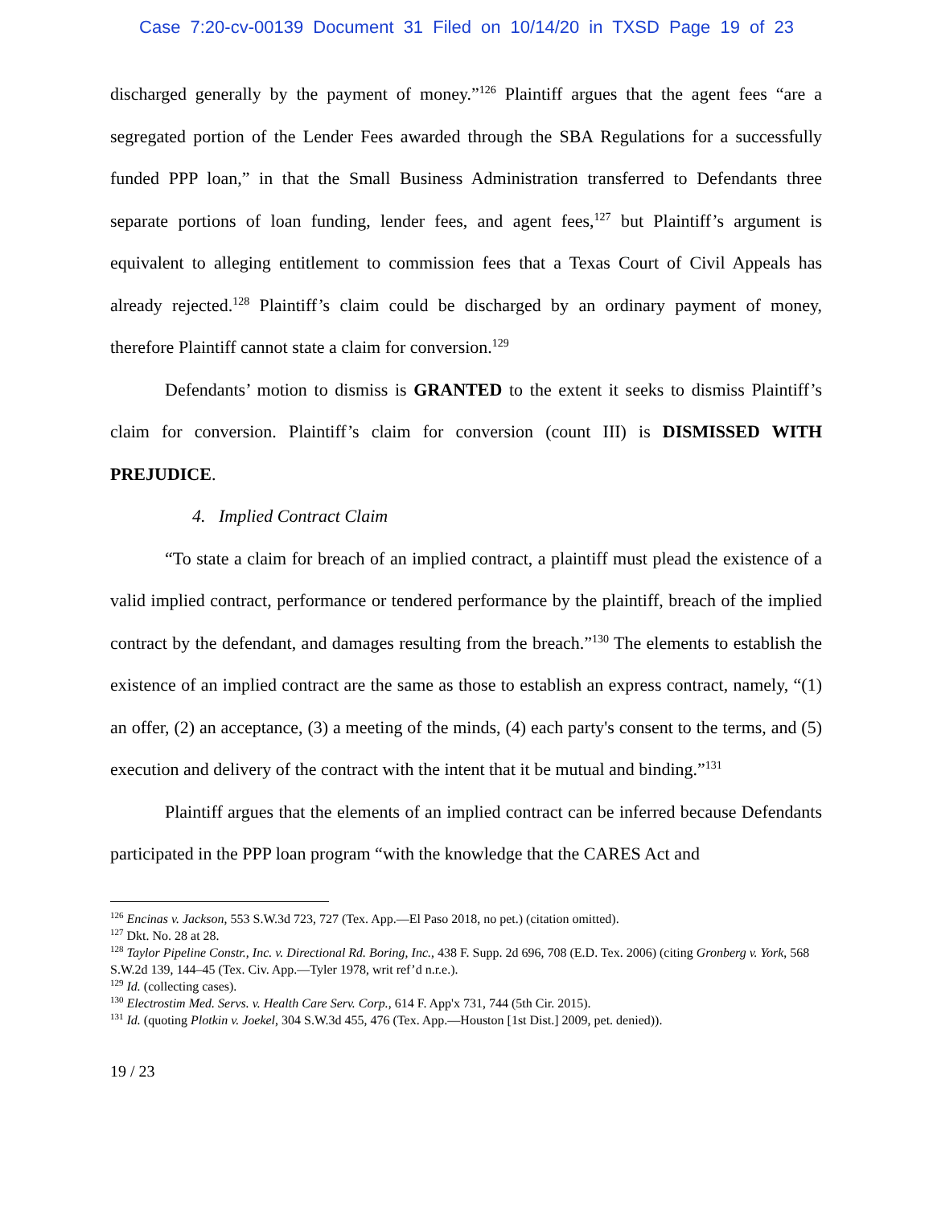Case 7:20-cv-00139 Document 31 Filed on 10/14/20 in TXSD Page 19 of 23
discharged generally by the payment of money.”<sup>126</sup> Plaintiff argues that the agent fees “are a segregated portion of the Lender Fees awarded through the SBA Regulations for a successfully funded PPP loan,” in that the Small Business Administration transferred to Defendants three separate portions of loan funding, lender fees, and agent fees,<sup>127</sup> but Plaintiff’s argument is equivalent to alleging entitlement to commission fees that a Texas Court of Civil Appeals has already rejected.<sup>128</sup> Plaintiff’s claim could be discharged by an ordinary payment of money, therefore Plaintiff cannot state a claim for conversion.<sup>129</sup>
Defendants’ motion to dismiss is GRANTED to the extent it seeks to dismiss Plaintiff’s claim for conversion. Plaintiff’s claim for conversion (count III) is DISMISSED WITH PREJUDICE.
4. Implied Contract Claim
“To state a claim for breach of an implied contract, a plaintiff must plead the existence of a valid implied contract, performance or tendered performance by the plaintiff, breach of the implied contract by the defendant, and damages resulting from the breach.”<sup>130</sup> The elements to establish the existence of an implied contract are the same as those to establish an express contract, namely, “(1) an offer, (2) an acceptance, (3) a meeting of the minds, (4) each party's consent to the terms, and (5) execution and delivery of the contract with the intent that it be mutual and binding.”<sup>131</sup>
Plaintiff argues that the elements of an implied contract can be inferred because Defendants participated in the PPP loan program “with the knowledge that the CARES Act and
<sup>126</sup> Encinas v. Jackson, 553 S.W.3d 723, 727 (Tex. App.—El Paso 2018, no pet.) (citation omitted).
<sup>127</sup> Dkt. No. 28 at 28.
<sup>128</sup> Taylor Pipeline Constr., Inc. v. Directional Rd. Boring, Inc., 438 F. Supp. 2d 696, 708 (E.D. Tex. 2006) (citing Gronberg v. York, 568 S.W.2d 139, 144–45 (Tex. Civ. App.—Tyler 1978, writ ref’d n.r.e.).
<sup>129</sup> Id. (collecting cases).
<sup>130</sup> Electrostim Med. Servs. v. Health Care Serv. Corp., 614 F. App'x 731, 744 (5th Cir. 2015).
<sup>131</sup> Id. (quoting Plotkin v. Joekel, 304 S.W.3d 455, 476 (Tex. App.—Houston [1st Dist.] 2009, pet. denied)).
19 / 23